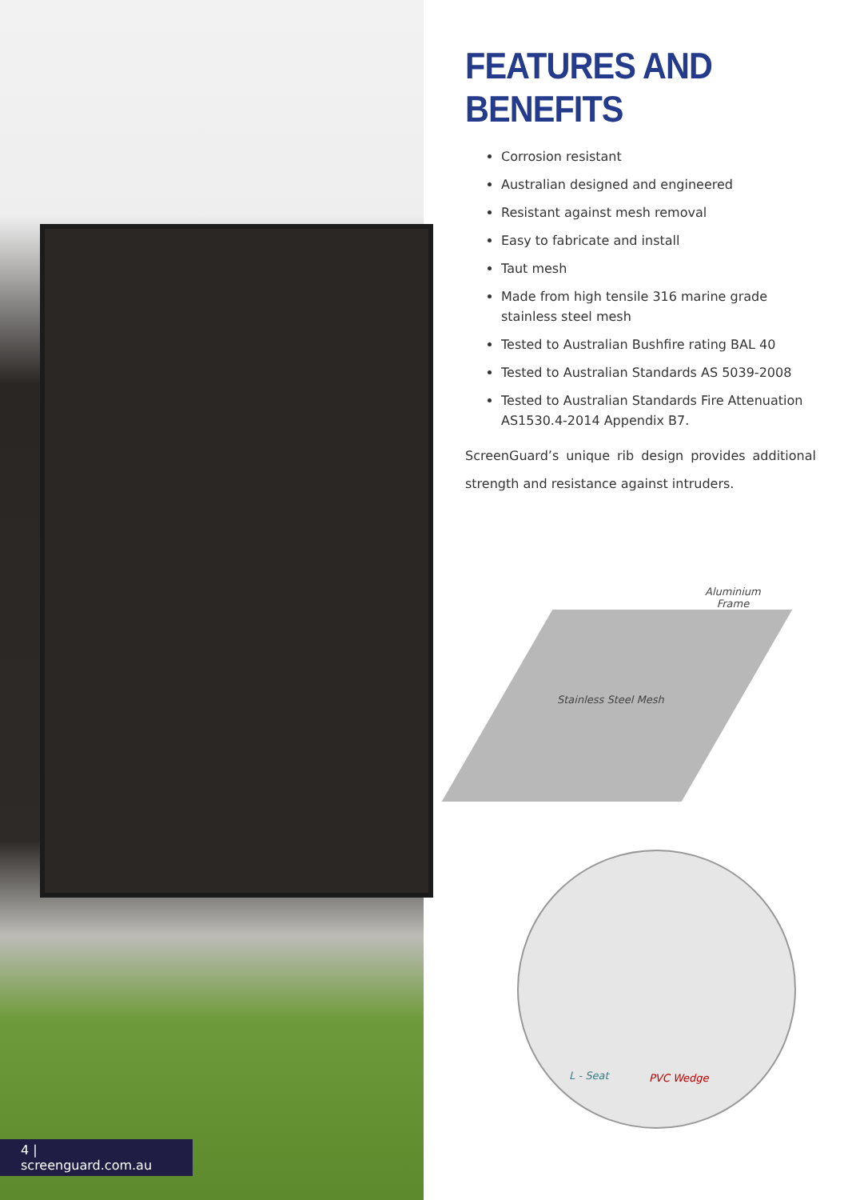4 | screenguard.com.au
FEATURES AND BENEFITS
Corrosion resistant
Australian designed and engineered
Resistant against mesh removal
Easy to fabricate and install
Taut mesh
Made from high tensile 316 marine grade stainless steel mesh
Tested to Australian Bushfire rating BAL 40
Tested to Australian Standards AS 5039-2008
Tested to Australian Standards Fire Attenuation AS1530.4-2014 Appendix B7.
ScreenGuard’s unique rib design provides additional strength and resistance against intruders.
Aluminium
Frame
Stainless Steel Mesh
L - Seat PVC Wedge